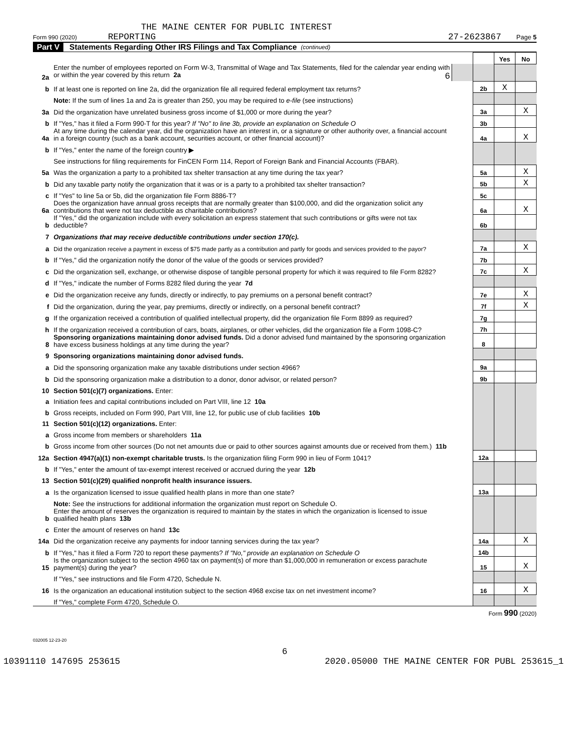THE MAINE CENTER FOR PUBLIC INTEREST
Form 990 (2020) REPORTING 27-2623867 Page 5
Part V Statements Regarding Other IRS Filings and Tax Compliance (continued)
| | | | | Yes | No |
| 2a | Enter the number of employees reported on Form W-3, Transmittal of Wage and Tax Statements, filed for the calendar year ending with or within the year covered by this return 2a 6 | | | | |
| b | If at least one is reported on line 2a, did the organization file all required federal employment tax returns? | | 2b | X | |
| | Note: If the sum of lines 1a and 2a is greater than 250, you may be required to e-file (see instructions) | | | | |
| 3a | Did the organization have unrelated business gross income of $1,000 or more during the year? | | 3a | | X |
| b | If "Yes," has it filed a Form 990-T for this year? If "No" to line 3b, provide an explanation on Schedule O | | 3b | | |
| 4a | At any time during the calendar year, did the organization have an interest in, or a signature or other authority over, a financial account in a foreign country (such as a bank account, securities account, or other financial account)? | | 4a | | X |
| b | If "Yes," enter the name of the foreign country ▶ | | | | |
| | See instructions for filing requirements for FinCEN Form 114, Report of Foreign Bank and Financial Accounts (FBAR). | | | | |
| 5a | Was the organization a party to a prohibited tax shelter transaction at any time during the tax year? | | 5a | | X |
| b | Did any taxable party notify the organization that it was or is a party to a prohibited tax shelter transaction? | | 5b | | X |
| c | If "Yes" to line 5a or 5b, did the organization file Form 8886-T? | | 5c | | |
| 6a | Does the organization have annual gross receipts that are normally greater than $100,000, and did the organization solicit any contributions that were not tax deductible as charitable contributions? | | 6a | | X |
| b | If "Yes," did the organization include with every solicitation an express statement that such contributions or gifts were not tax deductible? | | 6b | | |
| 7 | Organizations that may receive deductible contributions under section 170(c). | | | | |
| a | Did the organization receive a payment in excess of $75 made partly as a contribution and partly for goods and services provided to the payor? | | 7a | | X |
| b | If "Yes," did the organization notify the donor of the value of the goods or services provided? | | 7b | | |
| c | Did the organization sell, exchange, or otherwise dispose of tangible personal property for which it was required to file Form 8282? | | 7c | | X |
| d | If "Yes," indicate the number of Forms 8282 filed during the year 7d | | | | |
| e | Did the organization receive any funds, directly or indirectly, to pay premiums on a personal benefit contract? | | 7e | | X |
| f | Did the organization, during the year, pay premiums, directly or indirectly, on a personal benefit contract? | | 7f | | X |
| g | If the organization received a contribution of qualified intellectual property, did the organization file Form 8899 as required? | | 7g | | |
| h | If the organization received a contribution of cars, boats, airplanes, or other vehicles, did the organization file a Form 1098-C? | | 7h | | |
| 8 | Sponsoring organizations maintaining donor advised funds. Did a donor advised fund maintained by the sponsoring organization have excess business holdings at any time during the year? | | 8 | | |
| 9 | Sponsoring organizations maintaining donor advised funds. | | | | |
| a | Did the sponsoring organization make any taxable distributions under section 4966? | | 9a | | |
| b | Did the sponsoring organization make a distribution to a donor, donor advisor, or related person? | | 9b | | |
| 10 | Section 501(c)(7) organizations. Enter: | | | | |
| a | Initiation fees and capital contributions included on Part VIII, line 12 10a | | | | |
| b | Gross receipts, included on Form 990, Part VIII, line 12, for public use of club facilities 10b | | | | |
| 11 | Section 501(c)(12) organizations. Enter: | | | | |
| a | Gross income from members or shareholders 11a | | | | |
| b | Gross income from other sources (Do not net amounts due or paid to other sources against amounts due or received from them.) 11b | | | | |
| 12a | Section 4947(a)(1) non-exempt charitable trusts. Is the organization filing Form 990 in lieu of Form 1041? | | 12a | | |
| b | If "Yes," enter the amount of tax-exempt interest received or accrued during the year 12b | | | | |
| 13 | Section 501(c)(29) qualified nonprofit health insurance issuers. | | | | |
| a | Is the organization licensed to issue qualified health plans in more than one state? | | 13a | | |
| | Note: See the instructions for additional information the organization must report on Schedule O. | | | | |
| b | Enter the amount of reserves the organization is required to maintain by the states in which the organization is licensed to issue qualified health plans 13b | | | | |
| c | Enter the amount of reserves on hand 13c | | | | |
| 14a | Did the organization receive any payments for indoor tanning services during the tax year? | | 14a | | X |
| b | If "Yes," has it filed a Form 720 to report these payments? If "No," provide an explanation on Schedule O | | 14b | | |
| 15 | Is the organization subject to the section 4960 tax on payment(s) of more than $1,000,000 in remuneration or excess parachute payment(s) during the year? | | 15 | | X |
| | If "Yes," see instructions and file Form 4720, Schedule N. | | | | |
| 16 | Is the organization an educational institution subject to the section 4968 excise tax on net investment income? | | 16 | | X |
| | If "Yes," complete Form 4720, Schedule O. | | | | |
Form 990 (2020)
032005 12-23-20
6
10391110 147695 253615 2020.05000 THE MAINE CENTER FOR PUBL 253615_1